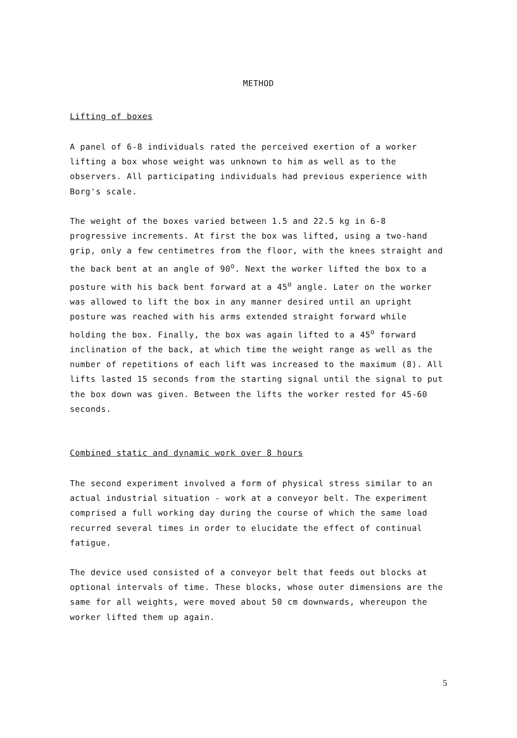METHOD
Lifting of boxes
A panel of 6-8 individuals rated the perceived exertion of a worker lifting a box whose weight was unknown to him as well as to the observers. All participating individuals had previous experience with Borg's scale.
The weight of the boxes varied between 1.5 and 22.5 kg in 6-8 progressive increments. At first the box was lifted, using a two-hand grip, only a few centimetres from the floor, with the knees straight and the back bent at an angle of 90<sup>o</sup>. Next the worker lifted the box to a posture with his back bent forward at a 45<sup>o</sup> angle. Later on the worker was allowed to lift the box in any manner desired until an upright posture was reached with his arms extended straight forward while holding the box. Finally, the box was again lifted to a 45<sup>o</sup> forward inclination of the back, at which time the weight range as well as the number of repetitions of each lift was increased to the maximum (8). All lifts lasted 15 seconds from the starting signal until the signal to put the box down was given. Between the lifts the worker rested for 45-60 seconds.
Combined static and dynamic work over 8 hours
The second experiment involved a form of physical stress similar to an actual industrial situation - work at a conveyor belt. The experiment comprised a full working day during the course of which the same load recurred several times in order to elucidate the effect of continual fatigue.
The device used consisted of a conveyor belt that feeds out blocks at optional intervals of time. These blocks, whose outer dimensions are the same for all weights, were moved about 50 cm downwards, whereupon the worker lifted them up again.
5